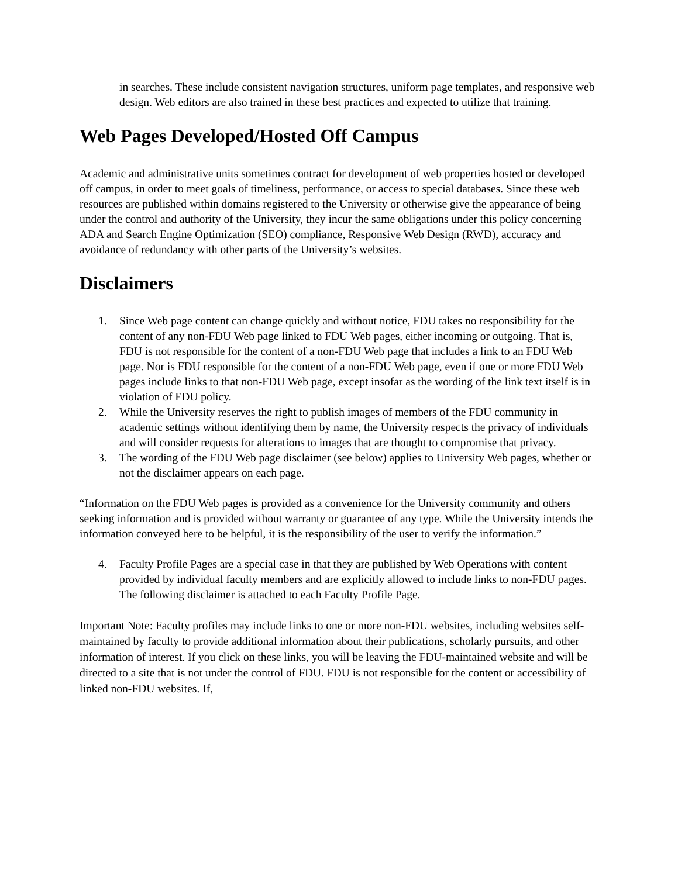in searches. These include consistent navigation structures, uniform page templates, and responsive web design. Web editors are also trained in these best practices and expected to utilize that training.
Web Pages Developed/Hosted Off Campus
Academic and administrative units sometimes contract for development of web properties hosted or developed off campus, in order to meet goals of timeliness, performance, or access to special databases. Since these web resources are published within domains registered to the University or otherwise give the appearance of being under the control and authority of the University, they incur the same obligations under this policy concerning ADA and Search Engine Optimization (SEO) compliance, Responsive Web Design (RWD), accuracy and avoidance of redundancy with other parts of the University’s websites.
Disclaimers
1. Since Web page content can change quickly and without notice, FDU takes no responsibility for the content of any non-FDU Web page linked to FDU Web pages, either incoming or outgoing. That is, FDU is not responsible for the content of a non-FDU Web page that includes a link to an FDU Web page. Nor is FDU responsible for the content of a non-FDU Web page, even if one or more FDU Web pages include links to that non-FDU Web page, except insofar as the wording of the link text itself is in violation of FDU policy.
2. While the University reserves the right to publish images of members of the FDU community in academic settings without identifying them by name, the University respects the privacy of individuals and will consider requests for alterations to images that are thought to compromise that privacy.
3. The wording of the FDU Web page disclaimer (see below) applies to University Web pages, whether or not the disclaimer appears on each page.
“Information on the FDU Web pages is provided as a convenience for the University community and others seeking information and is provided without warranty or guarantee of any type. While the University intends the information conveyed here to be helpful, it is the responsibility of the user to verify the information.”
4. Faculty Profile Pages are a special case in that they are published by Web Operations with content provided by individual faculty members and are explicitly allowed to include links to non-FDU pages. The following disclaimer is attached to each Faculty Profile Page.
Important Note: Faculty profiles may include links to one or more non-FDU websites, including websites self-maintained by faculty to provide additional information about their publications, scholarly pursuits, and other information of interest. If you click on these links, you will be leaving the FDU-maintained website and will be directed to a site that is not under the control of FDU. FDU is not responsible for the content or accessibility of linked non-FDU websites. If,